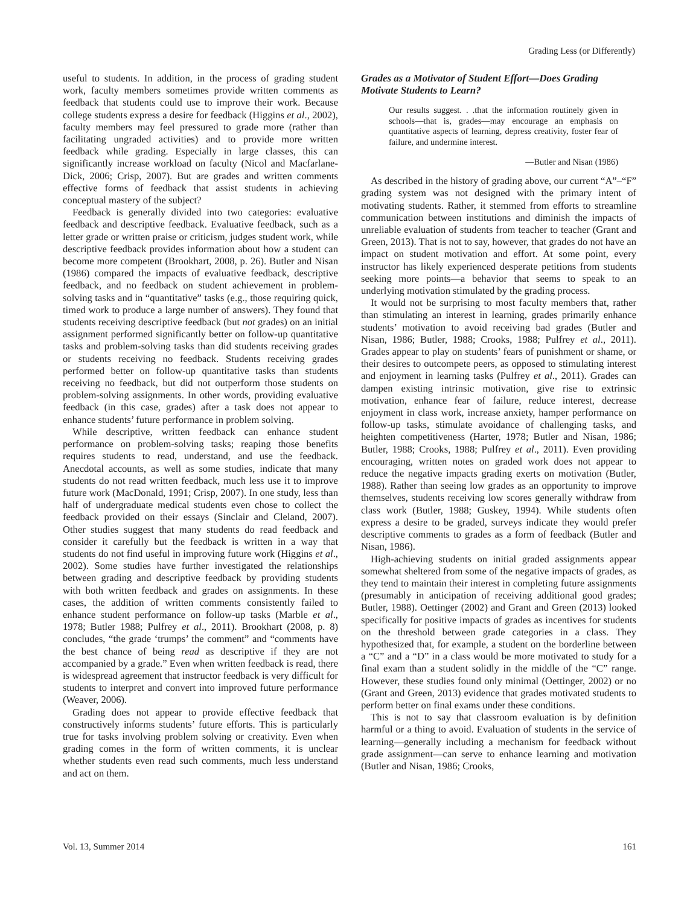Grading Less (or Differently)
useful to students. In addition, in the process of grading student work, faculty members sometimes provide written comments as feedback that students could use to improve their work. Because college students express a desire for feedback (Higgins et al., 2002), faculty members may feel pressured to grade more (rather than facilitating ungraded activities) and to provide more written feedback while grading. Especially in large classes, this can significantly increase workload on faculty (Nicol and Macfarlane-Dick, 2006; Crisp, 2007). But are grades and written comments effective forms of feedback that assist students in achieving conceptual mastery of the subject?
Feedback is generally divided into two categories: evaluative feedback and descriptive feedback. Evaluative feedback, such as a letter grade or written praise or criticism, judges student work, while descriptive feedback provides information about how a student can become more competent (Brookhart, 2008, p. 26). Butler and Nisan (1986) compared the impacts of evaluative feedback, descriptive feedback, and no feedback on student achievement in problem-solving tasks and in “quantitative” tasks (e.g., those requiring quick, timed work to produce a large number of answers). They found that students receiving descriptive feedback (but not grades) on an initial assignment performed significantly better on follow-up quantitative tasks and problem-solving tasks than did students receiving grades or students receiving no feedback. Students receiving grades performed better on follow-up quantitative tasks than students receiving no feedback, but did not outperform those students on problem-solving assignments. In other words, providing evaluative feedback (in this case, grades) after a task does not appear to enhance students’ future performance in problem solving.
While descriptive, written feedback can enhance student performance on problem-solving tasks; reaping those benefits requires students to read, understand, and use the feedback. Anecdotal accounts, as well as some studies, indicate that many students do not read written feedback, much less use it to improve future work (MacDonald, 1991; Crisp, 2007). In one study, less than half of undergraduate medical students even chose to collect the feedback provided on their essays (Sinclair and Cleland, 2007). Other studies suggest that many students do read feedback and consider it carefully but the feedback is written in a way that students do not find useful in improving future work (Higgins et al., 2002). Some studies have further investigated the relationships between grading and descriptive feedback by providing students with both written feedback and grades on assignments. In these cases, the addition of written comments consistently failed to enhance student performance on follow-up tasks (Marble et al., 1978; Butler 1988; Pulfrey et al., 2011). Brookhart (2008, p. 8) concludes, “the grade ‘trumps’ the comment” and “comments have the best chance of being read as descriptive if they are not accompanied by a grade.” Even when written feedback is read, there is widespread agreement that instructor feedback is very difficult for students to interpret and convert into improved future performance (Weaver, 2006).
Grading does not appear to provide effective feedback that constructively informs students’ future efforts. This is particularly true for tasks involving problem solving or creativity. Even when grading comes in the form of written comments, it is unclear whether students even read such comments, much less understand and act on them.
Grades as a Motivator of Student Effort—Does Grading Motivate Students to Learn?
Our results suggest. . .that the information routinely given in schools—that is, grades—may encourage an emphasis on quantitative aspects of learning, depress creativity, foster fear of failure, and undermine interest.
—Butler and Nisan (1986)
As described in the history of grading above, our current “A”–“F” grading system was not designed with the primary intent of motivating students. Rather, it stemmed from efforts to streamline communication between institutions and diminish the impacts of unreliable evaluation of students from teacher to teacher (Grant and Green, 2013). That is not to say, however, that grades do not have an impact on student motivation and effort. At some point, every instructor has likely experienced desperate petitions from students seeking more points—a behavior that seems to speak to an underlying motivation stimulated by the grading process.
It would not be surprising to most faculty members that, rather than stimulating an interest in learning, grades primarily enhance students’ motivation to avoid receiving bad grades (Butler and Nisan, 1986; Butler, 1988; Crooks, 1988; Pulfrey et al., 2011). Grades appear to play on students’ fears of punishment or shame, or their desires to outcompete peers, as opposed to stimulating interest and enjoyment in learning tasks (Pulfrey et al., 2011). Grades can dampen existing intrinsic motivation, give rise to extrinsic motivation, enhance fear of failure, reduce interest, decrease enjoyment in class work, increase anxiety, hamper performance on follow-up tasks, stimulate avoidance of challenging tasks, and heighten competitiveness (Harter, 1978; Butler and Nisan, 1986; Butler, 1988; Crooks, 1988; Pulfrey et al., 2011). Even providing encouraging, written notes on graded work does not appear to reduce the negative impacts grading exerts on motivation (Butler, 1988). Rather than seeing low grades as an opportunity to improve themselves, students receiving low scores generally withdraw from class work (Butler, 1988; Guskey, 1994). While students often express a desire to be graded, surveys indicate they would prefer descriptive comments to grades as a form of feedback (Butler and Nisan, 1986).
High-achieving students on initial graded assignments appear somewhat sheltered from some of the negative impacts of grades, as they tend to maintain their interest in completing future assignments (presumably in anticipation of receiving additional good grades; Butler, 1988). Oettinger (2002) and Grant and Green (2013) looked specifically for positive impacts of grades as incentives for students on the threshold between grade categories in a class. They hypothesized that, for example, a student on the borderline between a “C” and a “D” in a class would be more motivated to study for a final exam than a student solidly in the middle of the “C” range. However, these studies found only minimal (Oettinger, 2002) or no (Grant and Green, 2013) evidence that grades motivated students to perform better on final exams under these conditions.
This is not to say that classroom evaluation is by definition harmful or a thing to avoid. Evaluation of students in the service of learning—generally including a mechanism for feedback without grade assignment—can serve to enhance learning and motivation (Butler and Nisan, 1986; Crooks,
Vol. 13, Summer 2014 161